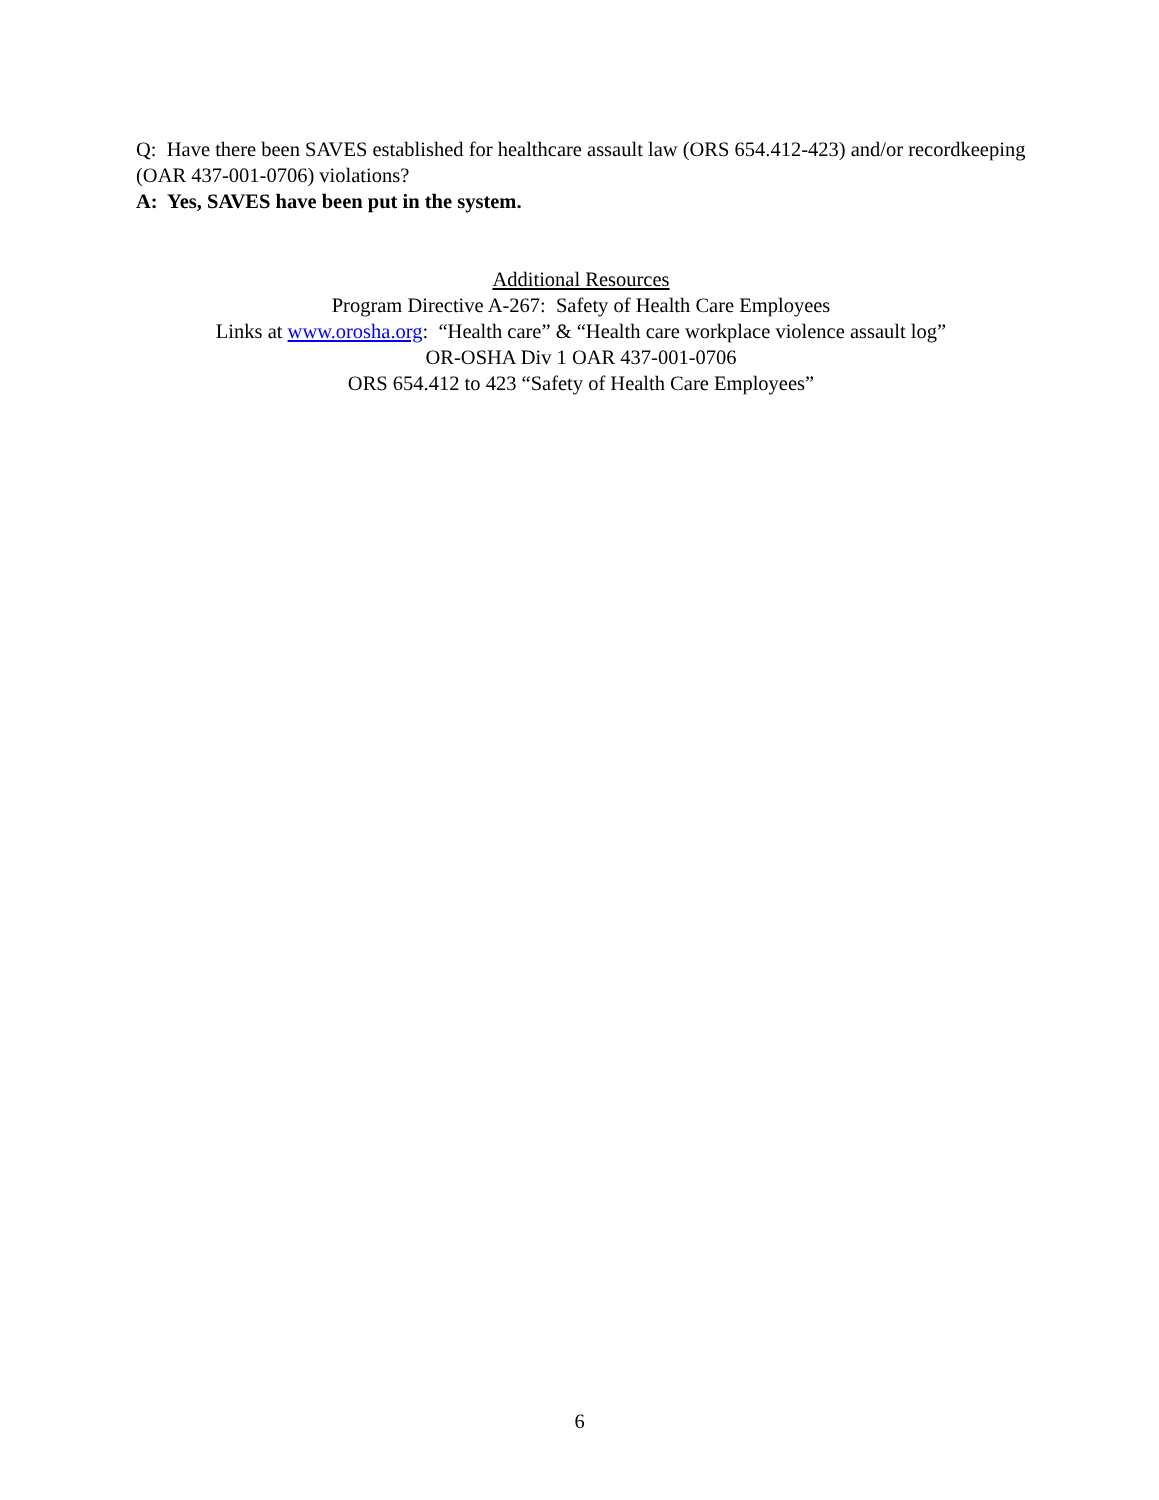Q: Have there been SAVES established for healthcare assault law (ORS 654.412-423) and/or recordkeeping (OAR 437-001-0706) violations?
A: Yes, SAVES have been put in the system.
Additional Resources
Program Directive A-267: Safety of Health Care Employees
Links at www.orosha.org: “Health care” & “Health care workplace violence assault log”
OR-OSHA Div 1 OAR 437-001-0706
ORS 654.412 to 423 “Safety of Health Care Employees”
6